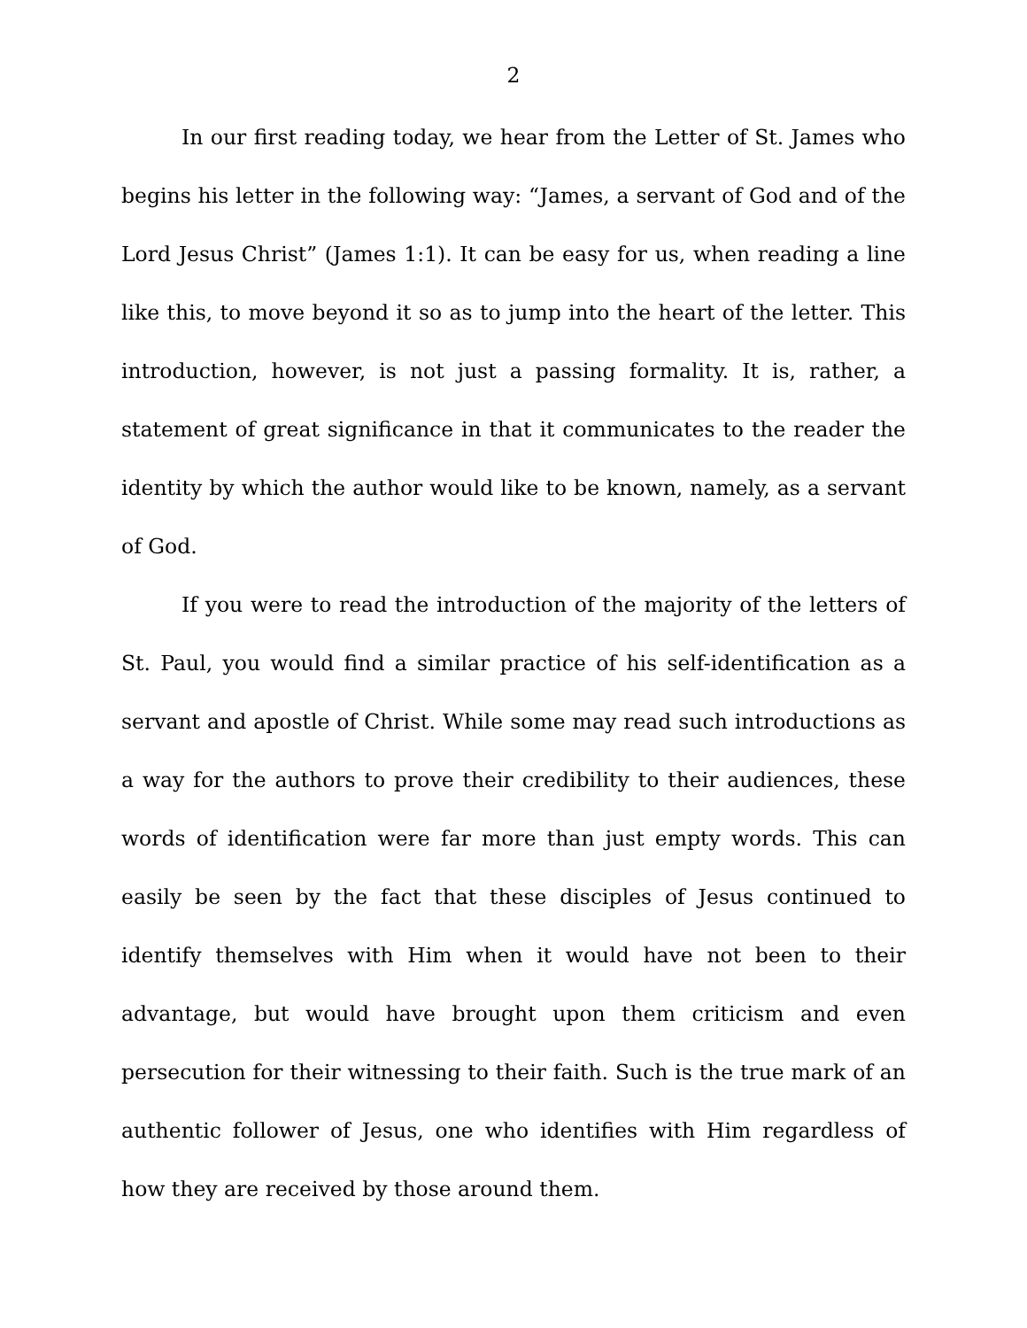2
In our first reading today, we hear from the Letter of St. James who begins his letter in the following way: “James, a servant of God and of the Lord Jesus Christ” (James 1:1). It can be easy for us, when reading a line like this, to move beyond it so as to jump into the heart of the letter. This introduction, however, is not just a passing formality. It is, rather, a statement of great significance in that it communicates to the reader the identity by which the author would like to be known, namely, as a servant of God.
If you were to read the introduction of the majority of the letters of St. Paul, you would find a similar practice of his self-identification as a servant and apostle of Christ. While some may read such introductions as a way for the authors to prove their credibility to their audiences, these words of identification were far more than just empty words. This can easily be seen by the fact that these disciples of Jesus continued to identify themselves with Him when it would have not been to their advantage, but would have brought upon them criticism and even persecution for their witnessing to their faith. Such is the true mark of an authentic follower of Jesus, one who identifies with Him regardless of how they are received by those around them.